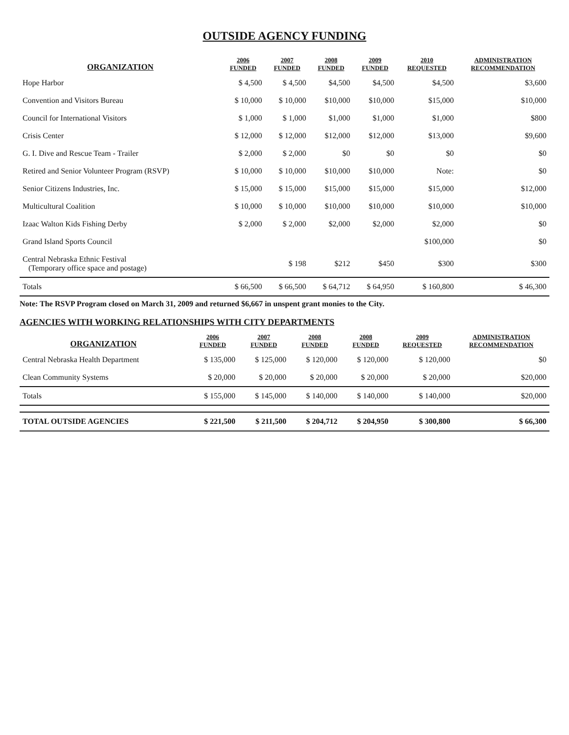OUTSIDE AGENCY FUNDING
| ORGANIZATION | 2006 FUNDED | 2007 FUNDED | 2008 FUNDED | 2009 FUNDED | 2010 REQUESTED | ADMINISTRATION RECOMMENDATION |
| --- | --- | --- | --- | --- | --- | --- |
| Hope Harbor | $ 4,500 | $ 4,500 | $4,500 | $4,500 | $4,500 | $3,600 |
| Convention and Visitors Bureau | $ 10,000 | $ 10,000 | $10,000 | $10,000 | $15,000 | $10,000 |
| Council for International Visitors | $ 1,000 | $ 1,000 | $1,000 | $1,000 | $1,000 | $800 |
| Crisis Center | $ 12,000 | $ 12,000 | $12,000 | $12,000 | $13,000 | $9,600 |
| G. I. Dive and Rescue Team - Trailer | $ 2,000 | $ 2,000 | $0 | $0 | $0 | $0 |
| Retired and Senior Volunteer Program (RSVP) | $ 10,000 | $ 10,000 | $10,000 | $10,000 | Note: | $0 |
| Senior Citizens Industries, Inc. | $ 15,000 | $ 15,000 | $15,000 | $15,000 | $15,000 | $12,000 |
| Multicultural Coalition | $ 10,000 | $ 10,000 | $10,000 | $10,000 | $10,000 | $10,000 |
| Izaac Walton Kids Fishing Derby | $ 2,000 | $ 2,000 | $2,000 | $2,000 | $2,000 | $0 |
| Grand Island Sports Council | | | | | $100,000 | $0 |
| Central Nebraska Ethnic Festival (Temporary office space and postage) | | $ 198 | $212 | $450 | $300 | $300 |
| Totals | $ 66,500 | $ 66,500 | $ 64,712 | $ 64,950 | $ 160,800 | $ 46,300 |
Note: The RSVP Program closed on March 31, 2009 and returned $6,667 in unspent grant monies to the City.
AGENCIES WITH WORKING RELATIONSHIPS WITH CITY DEPARTMENTS
| ORGANIZATION | 2006 FUNDED | 2007 FUNDED | 2008 FUNDED | 2008 FUNDED | 2009 REQUESTED | ADMINISTRATION RECOMMENDATION |
| --- | --- | --- | --- | --- | --- | --- |
| Central Nebraska Health Department | $ 135,000 | $ 125,000 | $ 120,000 | $ 120,000 | $ 120,000 | $0 |
| Clean Community Systems | $ 20,000 | $ 20,000 | $ 20,000 | $ 20,000 | $ 20,000 | $20,000 |
| Totals | $ 155,000 | $ 145,000 | $ 140,000 | $ 140,000 | $ 140,000 | $20,000 |
| TOTAL OUTSIDE AGENCIES | $ 221,500 | $ 211,500 | $ 204,712 | $ 204,950 | $ 300,800 | $ 66,300 |